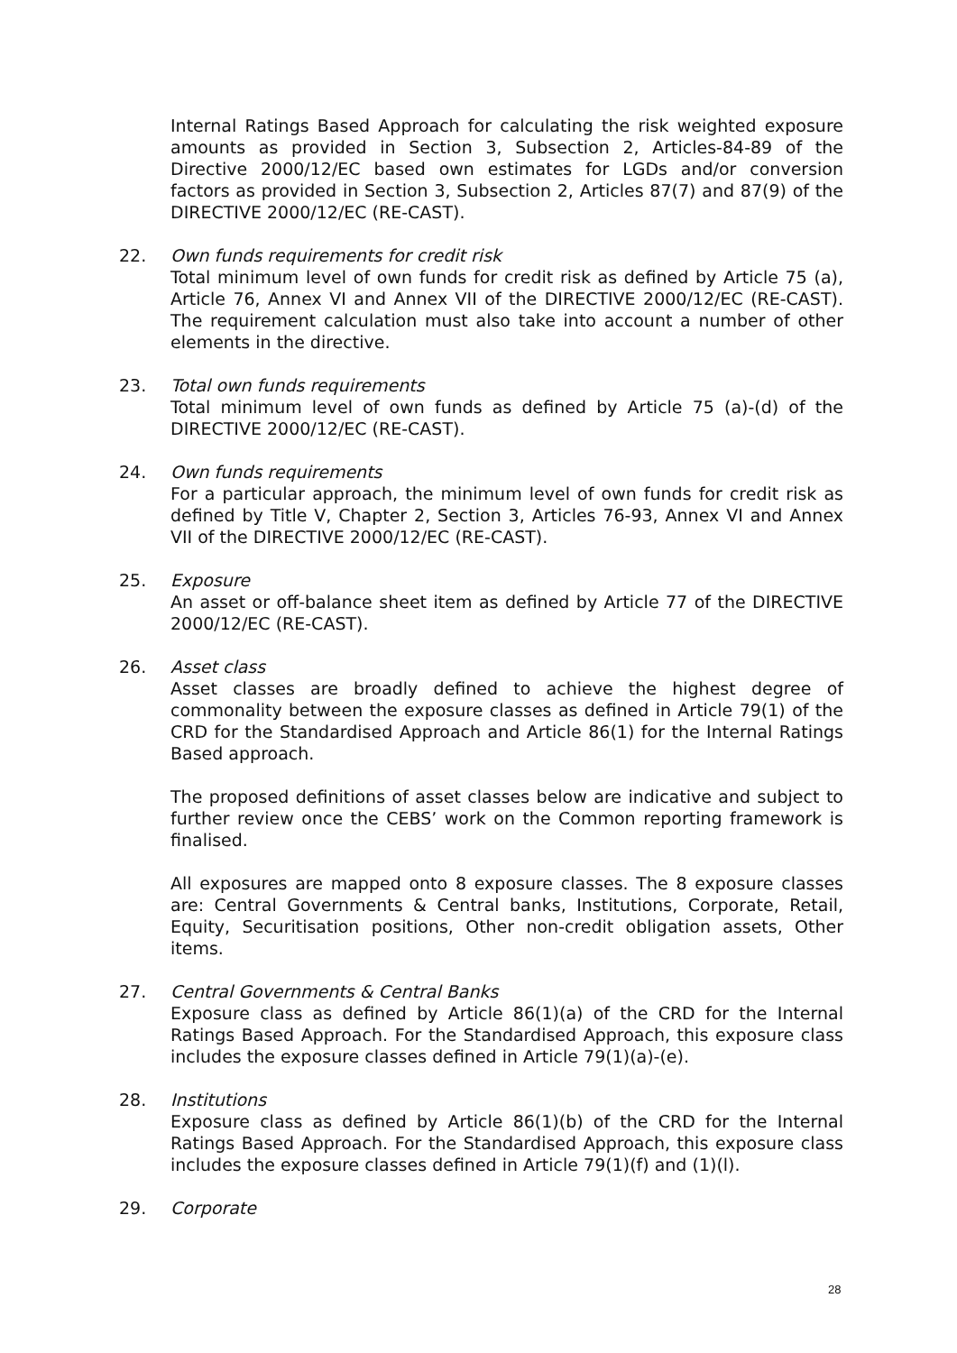Internal Ratings Based Approach for calculating the risk weighted exposure amounts as provided in Section 3, Subsection 2, Articles-84-89 of the Directive 2000/12/EC based own estimates for LGDs and/or conversion factors as provided in Section 3, Subsection 2, Articles 87(7) and 87(9) of the DIRECTIVE 2000/12/EC (RE-CAST).
22. Own funds requirements for credit risk
Total minimum level of own funds for credit risk as defined by Article 75 (a), Article 76, Annex VI and Annex VII of the DIRECTIVE 2000/12/EC (RE-CAST). The requirement calculation must also take into account a number of other elements in the directive.
23. Total own funds requirements
Total minimum level of own funds as defined by Article 75 (a)-(d) of the DIRECTIVE 2000/12/EC (RE-CAST).
24. Own funds requirements
For a particular approach, the minimum level of own funds for credit risk as defined by Title V, Chapter 2, Section 3, Articles 76-93, Annex VI and Annex VII of the DIRECTIVE 2000/12/EC (RE-CAST).
25. Exposure
An asset or off-balance sheet item as defined by Article 77 of the DIRECTIVE 2000/12/EC (RE-CAST).
26. Asset class
Asset classes are broadly defined to achieve the highest degree of commonality between the exposure classes as defined in Article 79(1) of the CRD for the Standardised Approach and Article 86(1) for the Internal Ratings Based approach.
The proposed definitions of asset classes below are indicative and subject to further review once the CEBS’ work on the Common reporting framework is finalised.
All exposures are mapped onto 8 exposure classes. The 8 exposure classes are: Central Governments & Central banks, Institutions, Corporate, Retail, Equity, Securitisation positions, Other non-credit obligation assets, Other items.
27. Central Governments & Central Banks
Exposure class as defined by Article 86(1)(a) of the CRD for the Internal Ratings Based Approach. For the Standardised Approach, this exposure class includes the exposure classes defined in Article 79(1)(a)-(e).
28. Institutions
Exposure class as defined by Article 86(1)(b) of the CRD for the Internal Ratings Based Approach. For the Standardised Approach, this exposure class includes the exposure classes defined in Article 79(1)(f) and (1)(l).
29. Corporate
28